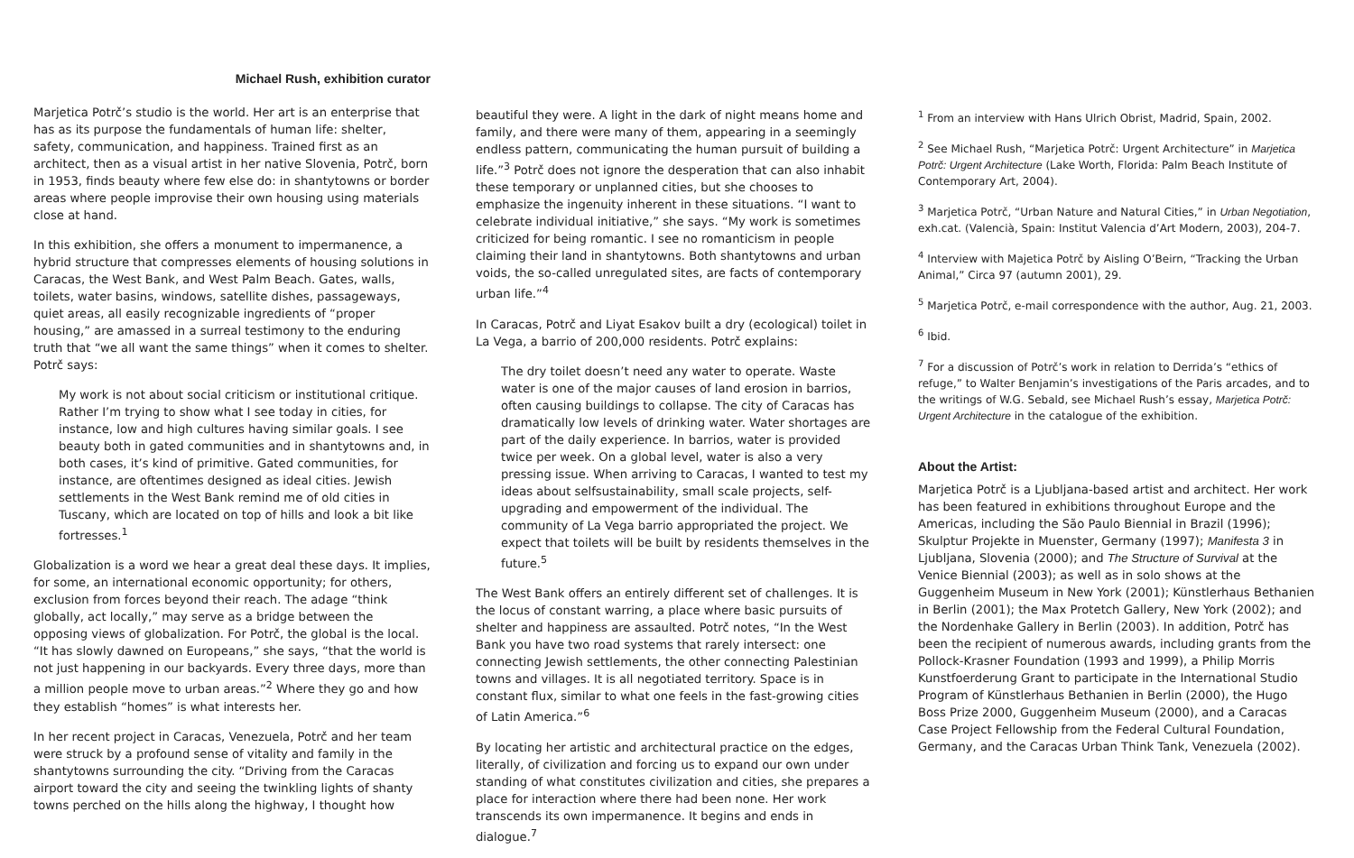Michael Rush, exhibition curator
Marjetica Potrč’s studio is the world. Her art is an enterprise that has as its purpose the fundamentals of human life: shelter, safety, communication, and happiness. Trained first as an architect, then as a visual artist in her native Slovenia, Potrč, born in 1953, finds beauty where few else do: in shantytowns or border areas where people improvise their own housing using materials close at hand.
In this exhibition, she offers a monument to impermanence, a hybrid structure that compresses elements of housing solutions in Caracas, the West Bank, and West Palm Beach. Gates, walls, toilets, water basins, windows, satellite dishes, passageways, quiet areas, all easily recognizable ingredients of “proper housing,” are amassed in a surreal testimony to the enduring truth that “we all want the same things” when it comes to shelter. Potrč says:
My work is not about social criticism or institutional critique. Rather I’m trying to show what I see today in cities, for instance, low and high cultures having similar goals. I see beauty both in gated communities and in shantytowns and, in both cases, it’s kind of primitive. Gated communities, for instance, are oftentimes designed as ideal cities. Jewish settlements in the West Bank remind me of old cities in Tuscany, which are located on top of hills and look a bit like fortresses.<sup>1</sup>
Globalization is a word we hear a great deal these days. It implies, for some, an international economic opportunity; for others, exclusion from forces beyond their reach. The adage “think globally, act locally,” may serve as a bridge between the opposing views of globalization. For Potrč, the global is the local. “It has slowly dawned on Europeans,” she says, “that the world is not just happening in our backyards. Every three days, more than a million people move to urban areas.”<sup>2</sup> Where they go and how they establish “homes” is what interests her.
In her recent project in Caracas, Venezuela, Potrč and her team were struck by a profound sense of vitality and family in the shantytowns surrounding the city. “Driving from the Caracas airport toward the city and seeing the twinkling lights of shanty towns perched on the hills along the highway, I thought how
beautiful they were. A light in the dark of night means home and family, and there were many of them, appearing in a seemingly endless pattern, communicating the human pursuit of building a life.”<sup>3</sup> Potrč does not ignore the desperation that can also inhabit these temporary or unplanned cities, but she chooses to emphasize the ingenuity inherent in these situations. “I want to celebrate individual initiative,” she says. “My work is sometimes criticized for being romantic. I see no romanticism in people claiming their land in shantytowns. Both shantytowns and urban voids, the so-called unregulated sites, are facts of contemporary urban life.”<sup>4</sup>
In Caracas, Potrč and Liyat Esakov built a dry (ecological) toilet in La Vega, a barrio of 200,000 residents. Potrč explains:
The dry toilet doesn’t need any water to operate. Waste water is one of the major causes of land erosion in barrios, often causing buildings to collapse. The city of Caracas has dramatically low levels of drinking water. Water shortages are part of the daily experience. In barrios, water is provided twice per week. On a global level, water is also a very pressing issue. When arriving to Caracas, I wanted to test my ideas about selfsustainability, small scale projects, self-upgrading and empowerment of the individual. The community of La Vega barrio appropriated the project. We expect that toilets will be built by residents themselves in the future.<sup>5</sup>
The West Bank offers an entirely different set of challenges. It is the locus of constant warring, a place where basic pursuits of shelter and happiness are assaulted. Potrč notes, “In the West Bank you have two road systems that rarely intersect: one connecting Jewish settlements, the other connecting Palestinian towns and villages. It is all negotiated territory. Space is in constant flux, similar to what one feels in the fast-growing cities of Latin America.”<sup>6</sup>
By locating her artistic and architectural practice on the edges, literally, of civilization and forcing us to expand our own under standing of what constitutes civilization and cities, she prepares a place for interaction where there had been none. Her work transcends its own impermanence. It begins and ends in dialogue.<sup>7</sup>
<sup>1</sup> From an interview with Hans Ulrich Obrist, Madrid, Spain, 2002.
<sup>2</sup> See Michael Rush, “Marjetica Potrč: Urgent Architecture” in Marjetica Potrč: Urgent Architecture (Lake Worth, Florida: Palm Beach Institute of Contemporary Art, 2004).
<sup>3</sup> Marjetica Potrč, “Urban Nature and Natural Cities,” in Urban Negotiation, exh.cat. (Valencià, Spain: Institut Valencia d’Art Modern, 2003), 204-7.
<sup>4</sup> Interview with Majetica Potrč by Aisling O’Beirn, “Tracking the Urban Animal,” Circa 97 (autumn 2001), 29.
<sup>5</sup> Marjetica Potrč, e-mail correspondence with the author, Aug. 21, 2003.
<sup>6</sup> Ibid.
<sup>7</sup> For a discussion of Potrč’s work in relation to Derrida’s “ethics of refuge,” to Walter Benjamin’s investigations of the Paris arcades, and to the writings of W.G. Sebald, see Michael Rush’s essay, Marjetica Potrč: Urgent Architecture in the catalogue of the exhibition.
About the Artist:
Marjetica Potrč is a Ljubljana-based artist and architect. Her work has been featured in exhibitions throughout Europe and the Americas, including the São Paulo Biennial in Brazil (1996); Skulptur Projekte in Muenster, Germany (1997); Manifesta 3 in Ljubljana, Slovenia (2000); and The Structure of Survival at the Venice Biennial (2003); as well as in solo shows at the Guggenheim Museum in New York (2001); Künstlerhaus Bethanien in Berlin (2001); the Max Protetch Gallery, New York (2002); and the Nordenhake Gallery in Berlin (2003). In addition, Potrč has been the recipient of numerous awards, including grants from the Pollock-Krasner Foundation (1993 and 1999), a Philip Morris Kunstfoerderung Grant to participate in the International Studio Program of Künstlerhaus Bethanien in Berlin (2000), the Hugo Boss Prize 2000, Guggenheim Museum (2000), and a Caracas Case Project Fellowship from the Federal Cultural Foundation, Germany, and the Caracas Urban Think Tank, Venezuela (2002).